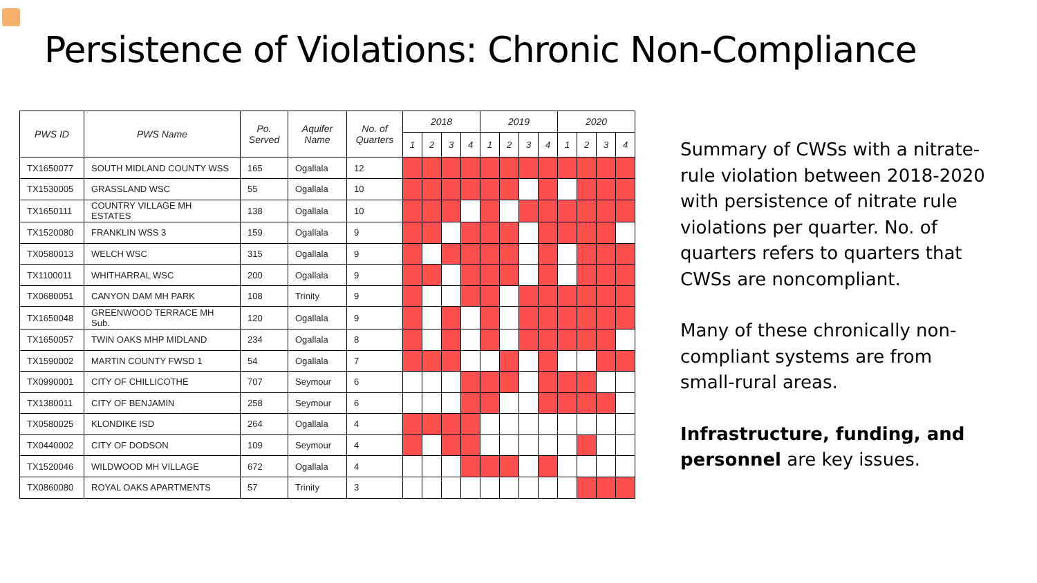Persistence of Violations: Chronic Non-Compliance
| PWS ID | PWS Name | Po. Served | Aquifer Name | No. of Quarters | 2018 | | | | 2019 | | | | 2020 | | | |
| --- | --- | --- | --- | --- | --- | --- | --- | --- | --- | --- | --- | --- | --- | --- | --- | --- |
| | | | | | 1 | 2 | 3 | 4 | 1 | 2 | 3 | 4 | 1 | 2 | 3 | 4 |
| TX1650077 | SOUTH MIDLAND COUNTY WSS | 165 | Ogallala | 12 | | | | | | | | | | | | |
| TX1530005 | GRASSLAND WSC | 55 | Ogallala | 10 | | | | | | | | | | | | |
| TX1650111 | COUNTRY VILLAGE MH ESTATES | 138 | Ogallala | 10 | | | | | | | | | | | | |
| TX1520080 | FRANKLIN WSS 3 | 159 | Ogallala | 9 | | | | | | | | | | | | |
| TX0580013 | WELCH WSC | 315 | Ogallala | 9 | | | | | | | | | | | | |
| TX1100011 | WHITHARRAL WSC | 200 | Ogallala | 9 | | | | | | | | | | | | |
| TX0680051 | CANYON DAM MH PARK | 108 | Trinity | 9 | | | | | | | | | | | | |
| TX1650048 | GREENWOOD TERRACE MH Sub. | 120 | Ogallala | 9 | | | | | | | | | | | | |
| TX1650057 | TWIN OAKS MHP MIDLAND | 234 | Ogallala | 8 | | | | | | | | | | | | |
| TX1590002 | MARTIN COUNTY FWSD 1 | 54 | Ogallala | 7 | | | | | | | | | | | | |
| TX0990001 | CITY OF CHILLICOTHE | 707 | Seymour | 6 | | | | | | | | | | | | |
| TX1380011 | CITY OF BENJAMIN | 258 | Seymour | 6 | | | | | | | | | | | | |
| TX0580025 | KLONDIKE ISD | 264 | Ogallala | 4 | | | | | | | | | | | | |
| TX0440002 | CITY OF DODSON | 109 | Seymour | 4 | | | | | | | | | | | | |
| TX1520046 | WILDWOOD MH VILLAGE | 672 | Ogallala | 4 | | | | | | | | | | | | |
| TX0860080 | ROYAL OAKS APARTMENTS | 57 | Trinity | 3 | | | | | | | | | | | | |
Summary of CWSs with a nitrate-rule violation between 2018-2020 with persistence of nitrate rule violations per quarter. No. of quarters refers to quarters that CWSs are noncompliant.
Many of these chronically non-compliant systems are from small-rural areas.
Infrastructure, funding, and personnel are key issues.